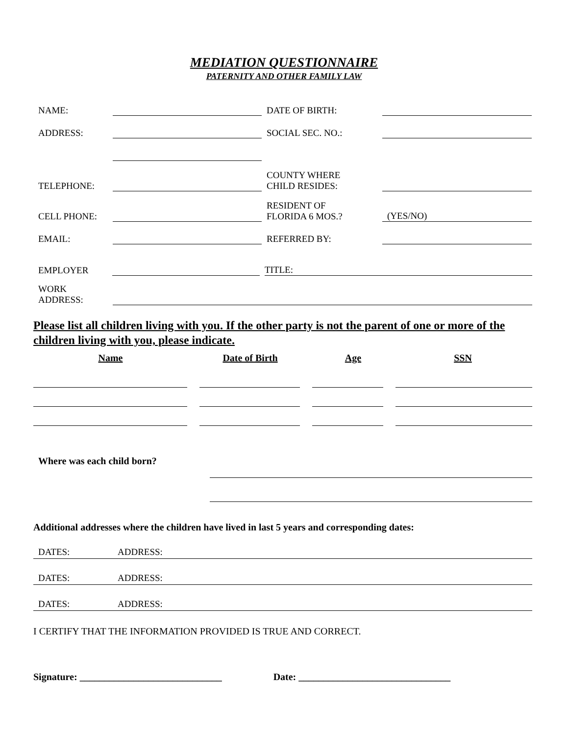MEDIATION QUESTIONNAIRE
PATERNITY AND OTHER FAMILY LAW
NAME:
DATE OF BIRTH:
ADDRESS:
SOCIAL SEC. NO.:
TELEPHONE:
COUNTY WHERE
CHILD RESIDES:
CELL PHONE:
RESIDENT OF
FLORIDA 6 MOS.?
(YES/NO)
EMAIL:
REFERRED BY:
EMPLOYER
TITLE:
WORK
ADDRESS:
Please list all children living with you. If the other party is not the parent of one or more of the children living with you, please indicate.
Name Date of Birth Age SSN
Where was each child born?
Additional addresses where the children have lived in last 5 years and corresponding dates:
DATES: ADDRESS:
DATES: ADDRESS:
DATES: ADDRESS:
I CERTIFY THAT THE INFORMATION PROVIDED IS TRUE AND CORRECT.
Signature: _____________________________ Date: _______________________________